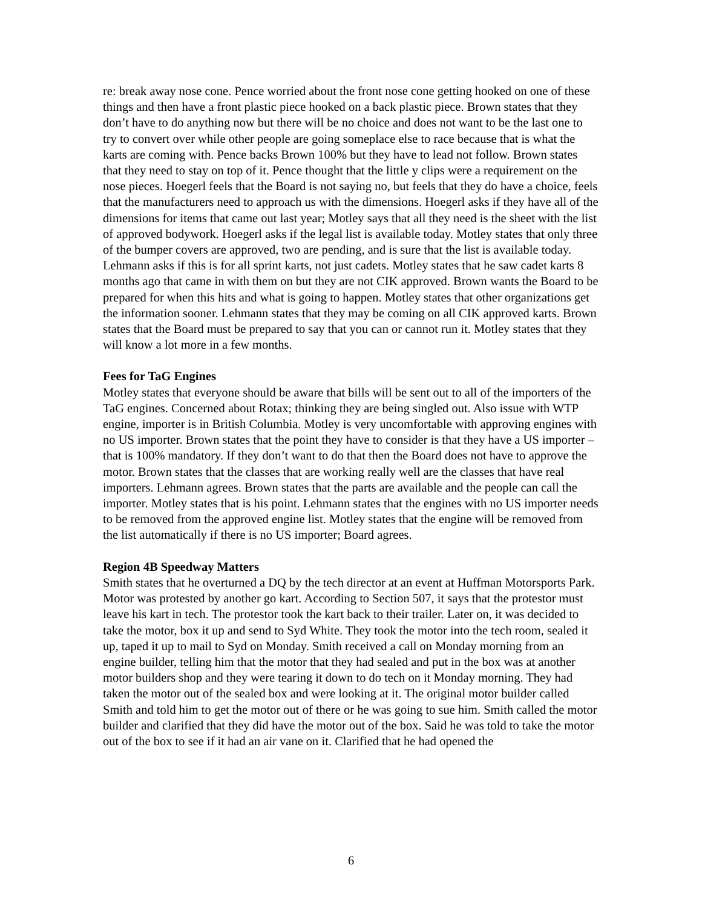re: break away nose cone. Pence worried about the front nose cone getting hooked on one of these things and then have a front plastic piece hooked on a back plastic piece. Brown states that they don’t have to do anything now but there will be no choice and does not want to be the last one to try to convert over while other people are going someplace else to race because that is what the karts are coming with. Pence backs Brown 100% but they have to lead not follow. Brown states that they need to stay on top of it. Pence thought that the little y clips were a requirement on the nose pieces. Hoegerl feels that the Board is not saying no, but feels that they do have a choice, feels that the manufacturers need to approach us with the dimensions. Hoegerl asks if they have all of the dimensions for items that came out last year; Motley says that all they need is the sheet with the list of approved bodywork. Hoegerl asks if the legal list is available today. Motley states that only three of the bumper covers are approved, two are pending, and is sure that the list is available today. Lehmann asks if this is for all sprint karts, not just cadets. Motley states that he saw cadet karts 8 months ago that came in with them on but they are not CIK approved. Brown wants the Board to be prepared for when this hits and what is going to happen. Motley states that other organizations get the information sooner. Lehmann states that they may be coming on all CIK approved karts. Brown states that the Board must be prepared to say that you can or cannot run it. Motley states that they will know a lot more in a few months.
Fees for TaG Engines
Motley states that everyone should be aware that bills will be sent out to all of the importers of the TaG engines. Concerned about Rotax; thinking they are being singled out. Also issue with WTP engine, importer is in British Columbia. Motley is very uncomfortable with approving engines with no US importer. Brown states that the point they have to consider is that they have a US importer – that is 100% mandatory. If they don’t want to do that then the Board does not have to approve the motor. Brown states that the classes that are working really well are the classes that have real importers. Lehmann agrees. Brown states that the parts are available and the people can call the importer. Motley states that is his point. Lehmann states that the engines with no US importer needs to be removed from the approved engine list. Motley states that the engine will be removed from the list automatically if there is no US importer; Board agrees.
Region 4B Speedway Matters
Smith states that he overturned a DQ by the tech director at an event at Huffman Motorsports Park. Motor was protested by another go kart. According to Section 507, it says that the protestor must leave his kart in tech. The protestor took the kart back to their trailer. Later on, it was decided to take the motor, box it up and send to Syd White. They took the motor into the tech room, sealed it up, taped it up to mail to Syd on Monday. Smith received a call on Monday morning from an engine builder, telling him that the motor that they had sealed and put in the box was at another motor builders shop and they were tearing it down to do tech on it Monday morning. They had taken the motor out of the sealed box and were looking at it. The original motor builder called Smith and told him to get the motor out of there or he was going to sue him. Smith called the motor builder and clarified that they did have the motor out of the box. Said he was told to take the motor out of the box to see if it had an air vane on it. Clarified that he had opened the
6